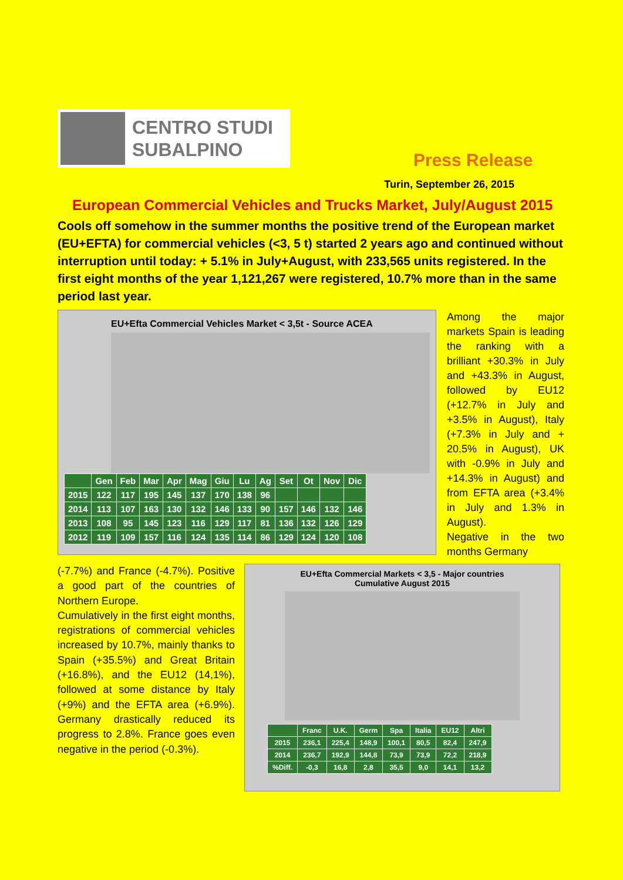CENTRO STUDI
SUBALPINO
Press Release
Turin, September 26, 2015
European Commercial Vehicles and Trucks Market, July/August 2015
Cools off somehow in the summer months the positive trend of the European market (EU+EFTA) for commercial vehicles (<3, 5 t) started 2 years ago and continued without interruption until today: + 5.1% in July+August, with 233,565 units registered. In the first eight months of the year 1,121,267 were registered, 10.7% more than in the same period last year.
EU+Efta Commercial Vehicles Market < 3,5t - Source ACEA
| | Gen | Feb | Mar | Apr | Mag | Giu | Lu | Ag | Set | Ot | Nov | Dic |
| --- | --- | --- | --- | --- | --- | --- | --- | --- | --- | --- | --- | --- |
| 2015 | 122 | 117 | 195 | 145 | 137 | 170 | 138 | 96 | | | | |
| 2014 | 113 | 107 | 163 | 130 | 132 | 146 | 133 | 90 | 157 | 146 | 132 | 146 |
| 2013 | 108 | 95 | 145 | 123 | 116 | 129 | 117 | 81 | 136 | 132 | 126 | 129 |
| 2012 | 119 | 109 | 157 | 116 | 124 | 135 | 114 | 86 | 129 | 124 | 120 | 108 |
Among the major markets Spain is leading the ranking with a brilliant +30.3% in July and +43.3% in August, followed by EU12 (+12.7% in July and +3.5% in August), Italy (+7.3% in July and + 20.5% in August), UK with -0.9% in July and +14.3% in August) and from EFTA area (+3.4% in July and 1.3% in August).
Negative in the two months Germany
(-7.7%) and France (-4.7%). Positive a good part of the countries of Northern Europe.
Cumulatively in the first eight months, registrations of commercial vehicles increased by 10.7%, mainly thanks to Spain (+35.5%) and Great Britain (+16.8%), and the EU12 (14,1%), followed at some distance by Italy (+9%) and the EFTA area (+6.9%). Germany drastically reduced its progress to 2.8%. France goes even negative in the period (-0.3%).
EU+Efta Commercial Markets < 3,5 - Major countries
Cumulative August 2015
| | Franc | U.K. | Germ | Spa | Italia | EU12 | Altri |
| --- | --- | --- | --- | --- | --- | --- | --- |
| 2015 | 236,1 | 225,4 | 148,9 | 100,1 | 80,5 | 82,4 | 247,9 |
| 2014 | 236,7 | 192,9 | 144,8 | 73,9 | 73,9 | 72,2 | 218,9 |
| %Diff. | -0,3 | 16,8 | 2,8 | 35,5 | 9,0 | 14,1 | 13,2 |